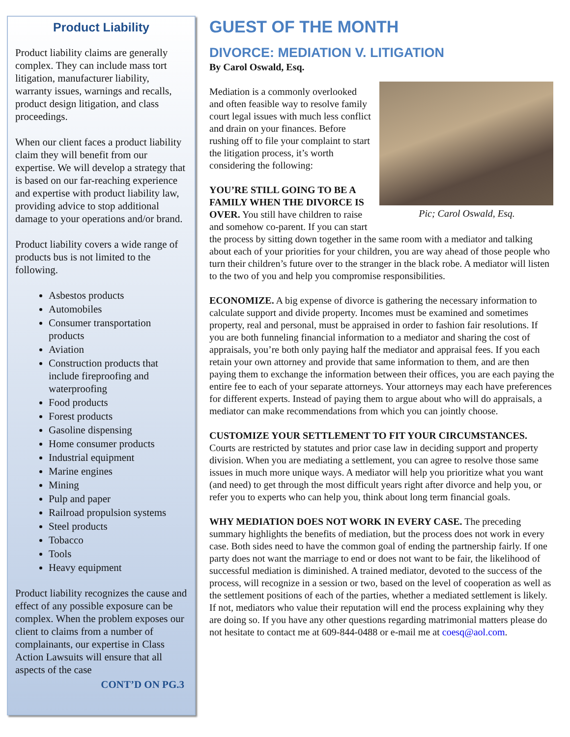Product Liability
Product liability claims are generally complex. They can include mass tort litigation, manufacturer liability, warranty issues, warnings and recalls, product design litigation, and class proceedings.
When our client faces a product liability claim they will benefit from our expertise. We will develop a strategy that is based on our far-reaching experience and expertise with product liability law, providing advice to stop additional damage to your operations and/or brand.
Product liability covers a wide range of products bus is not limited to the following.
Asbestos products
Automobiles
Consumer transportation products
Aviation
Construction products that include fireproofing and waterproofing
Food products
Forest products
Gasoline dispensing
Home consumer products
Industrial equipment
Marine engines
Mining
Pulp and paper
Railroad propulsion systems
Steel products
Tobacco
Tools
Heavy equipment
Product liability recognizes the cause and effect of any possible exposure can be complex. When the problem exposes our client to claims from a number of complainants, our expertise in Class Action Lawsuits will ensure that all aspects of the case
CONT’D ON PG.3
GUEST OF THE MONTH
DIVORCE: MEDIATION V. LITIGATION
By Carol Oswald, Esq.
Pic; Carol Oswald, Esq.
Mediation is a commonly overlooked and often feasible way to resolve family court legal issues with much less conflict and drain on your finances. Before rushing off to file your complaint to start the litigation process, it’s worth considering the following:
YOU’RE STILL GOING TO BE A FAMILY WHEN THE DIVORCE IS OVER. You still have children to raise and somehow co-parent. If you can start the process by sitting down together in the same room with a mediator and talking about each of your priorities for your children, you are way ahead of those people who turn their children’s future over to the stranger in the black robe. A mediator will listen to the two of you and help you compromise responsibilities.
ECONOMIZE. A big expense of divorce is gathering the necessary information to calculate support and divide property. Incomes must be examined and sometimes property, real and personal, must be appraised in order to fashion fair resolutions. If you are both funneling financial information to a mediator and sharing the cost of appraisals, you’re both only paying half the mediator and appraisal fees. If you each retain your own attorney and provide that same information to them, and are then paying them to exchange the information between their offices, you are each paying the entire fee to each of your separate attorneys. Your attorneys may each have preferences for different experts. Instead of paying them to argue about who will do appraisals, a mediator can make recommendations from which you can jointly choose.
CUSTOMIZE YOUR SETTLEMENT TO FIT YOUR CIRCUMSTANCES. Courts are restricted by statutes and prior case law in deciding support and property division. When you are mediating a settlement, you can agree to resolve those same issues in much more unique ways. A mediator will help you prioritize what you want (and need) to get through the most difficult years right after divorce and help you, or refer you to experts who can help you, think about long term financial goals.
WHY MEDIATION DOES NOT WORK IN EVERY CASE. The preceding summary highlights the benefits of mediation, but the process does not work in every case. Both sides need to have the common goal of ending the partnership fairly. If one party does not want the marriage to end or does not want to be fair, the likelihood of successful mediation is diminished. A trained mediator, devoted to the success of the process, will recognize in a session or two, based on the level of cooperation as well as the settlement positions of each of the parties, whether a mediated settlement is likely. If not, mediators who value their reputation will end the process explaining why they are doing so. If you have any other questions regarding matrimonial matters please do not hesitate to contact me at 609-844-0488 or e-mail me at coesq@aol.com.